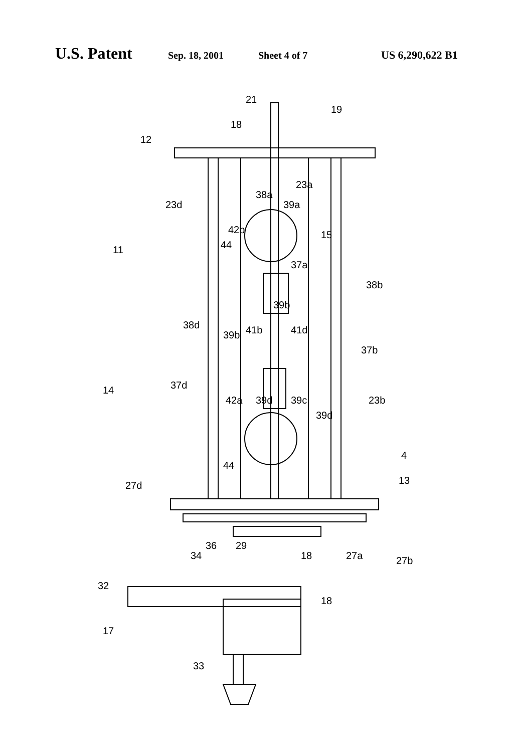U.S. Patent Sep. 18, 2001 Sheet 4 of 7 US 6,290,622 B1
21
19
18
12
23d
23a
38a
39a
42b
44
15
37a
11
38b
39b
41b
39b
38d
41d
37b
37d
14
42a
39d
39c
39d
23b
44
4
13
27d
29
36
34
18
27a
27b
32
18
17
33